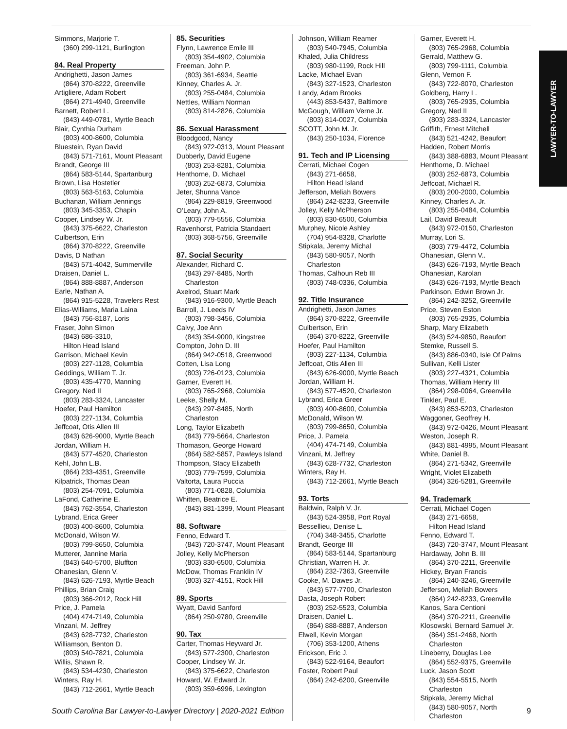LAWYER-TO-LAWYER
Simmons, Marjorie T.
(360) 299-1121, Burlington
84. Real Property
Andrighetti, Jason James
(864) 370-8222, Greenville
Artigliere, Adam Robert
(864) 271-4940, Greenville
Barnett, Robert L.
(843) 449-0781, Myrtle Beach
Blair, Cynthia Durham
(803) 400-8600, Columbia
Bluestein, Ryan David
(843) 571-7161, Mount Pleasant
Brandt, George III
(864) 583-5144, Spartanburg
Brown, Lisa Hostetler
(803) 563-5163, Columbia
Buchanan, William Jennings
(803) 345-3353, Chapin
Cooper, Lindsey W. Jr.
(843) 375-6622, Charleston
Culbertson, Erin
(864) 370-8222, Greenville
Davis, D Nathan
(843) 571-4042, Summerville
Draisen, Daniel L.
(864) 888-8887, Anderson
Earle, Nathan A.
(864) 915-5228, Travelers Rest
Elias-Williams, Maria Laina
(843) 756-8187, Loris
Fraser, John Simon
(843) 686-3310,
Hilton Head Island
Garrison, Michael Kevin
(803) 227-1128, Columbia
Geddings, William T. Jr.
(803) 435-4770, Manning
Gregory, Ned II
(803) 283-3324, Lancaster
Hoefer, Paul Hamilton
(803) 227-1134, Columbia
Jeffcoat, Otis Allen III
(843) 626-9000, Myrtle Beach
Jordan, William H.
(843) 577-4520, Charleston
Kehl, John L.B.
(864) 233-4351, Greenville
Kilpatrick, Thomas Dean
(803) 254-7091, Columbia
LaFond, Catherine E.
(843) 762-3554, Charleston
Lybrand, Erica Greer
(803) 400-8600, Columbia
McDonald, Wilson W.
(803) 799-8650, Columbia
Mutterer, Jannine Maria
(843) 640-5700, Bluffton
Ohanesian, Glenn V.
(843) 626-7193, Myrtle Beach
Phillips, Brian Craig
(803) 366-2012, Rock Hill
Price, J. Pamela
(404) 474-7149, Columbia
Vinzani, M. Jeffrey
(843) 628-7732, Charleston
Williamson, Benton D.
(803) 540-7821, Columbia
Willis, Shawn R.
(843) 534-4230, Charleston
Winters, Ray H.
(843) 712-2661, Myrtle Beach
85. Securities
Flynn, Lawrence Emile III
(803) 354-4902, Columbia
Freeman, John P.
(803) 361-6934, Seattle
Kinney, Charles A. Jr.
(803) 255-0484, Columbia
Nettles, William Norman
(803) 814-2826, Columbia
86. Sexual Harassment
Bloodgood, Nancy
(843) 972-0313, Mount Pleasant
Dubberly, David Eugene
(803) 253-8281, Columbia
Henthorne, D. Michael
(803) 252-6873, Columbia
Jeter, Shunna Vance
(864) 229-8819, Greenwood
O’Leary, John A.
(803) 779-5556, Columbia
Ravenhorst, Patricia Standaert
(803) 368-5756, Greenville
87. Social Security
Alexander, Richard C.
(843) 297-8485, North Charleston
Axelrod, Stuart Mark
(843) 916-9300, Myrtle Beach
Barroll, J. Leeds IV
(803) 798-3456, Columbia
Calvy, Joe Ann
(843) 354-9000, Kingstree
Compton, John D. III
(864) 942-0518, Greenwood
Cotten, Lisa Long
(803) 726-0123, Columbia
Garner, Everett H.
(803) 765-2968, Columbia
Leeke, Shelly M.
(843) 297-8485, North Charleston
Long, Taylor Elizabeth
(843) 779-5664, Charleston
Thomason, George Howard
(864) 582-5857, Pawleys Island
Thompson, Stacy Elizabeth
(803) 779-7599, Columbia
Valtorta, Laura Puccia
(803) 771-0828, Columbia
Whitten, Beatrice E.
(843) 881-1399, Mount Pleasant
88. Software
Fenno, Edward T.
(843) 720-3747, Mount Pleasant
Jolley, Kelly McPherson
(803) 830-6500, Columbia
McDow, Thomas Franklin IV
(803) 327-4151, Rock Hill
89. Sports
Wyatt, David Sanford
(864) 250-9780, Greenville
90. Tax
Carter, Thomas Heyward Jr.
(843) 577-2300, Charleston
Cooper, Lindsey W. Jr.
(843) 375-6622, Charleston
Howard, W. Edward Jr.
(803) 359-6996, Lexington
Johnson, William Reamer
(803) 540-7945, Columbia
Khaled, Julia Childress
(803) 980-1199, Rock Hill
Lacke, Michael Evan
(843) 327-1523, Charleston
Landy, Adam Brooks
(443) 853-5437, Baltimore
McGough, William Verne Jr.
(803) 814-0027, Columbia
SCOTT, John M. Jr.
(843) 250-1034, Florence
91. Tech and IP Licensing
Cerrati, Michael Cogen
(843) 271-6658,
Hilton Head Island
Jefferson, Meliah Bowers
(864) 242-8233, Greenville
Jolley, Kelly McPherson
(803) 830-6500, Columbia
Murphey, Nicole Ashley
(704) 954-8328, Charlotte
Stipkala, Jeremy Michal
(843) 580-9057, North Charleston
Thomas, Calhoun Reb III
(803) 748-0336, Columbia
92. Title Insurance
Andrighetti, Jason James
(864) 370-8222, Greenville
Culbertson, Erin
(864) 370-8222, Greenville
Hoefer, Paul Hamilton
(803) 227-1134, Columbia
Jeffcoat, Otis Allen III
(843) 626-9000, Myrtle Beach
Jordan, William H.
(843) 577-4520, Charleston
Lybrand, Erica Greer
(803) 400-8600, Columbia
McDonald, Wilson W.
(803) 799-8650, Columbia
Price, J. Pamela
(404) 474-7149, Columbia
Vinzani, M. Jeffrey
(843) 628-7732, Charleston
Winters, Ray H.
(843) 712-2661, Myrtle Beach
93. Torts
Baldwin, Ralph V. Jr.
(843) 524-3958, Port Royal
Bessellieu, Denise L.
(704) 348-3455, Charlotte
Brandt, George III
(864) 583-5144, Spartanburg
Christian, Warren H. Jr.
(864) 232-7363, Greenville
Cooke, M. Dawes Jr.
(843) 577-7700, Charleston
Dasta, Joseph Robert
(803) 252-5523, Columbia
Draisen, Daniel L.
(864) 888-8887, Anderson
Elwell, Kevin Morgan
(706) 353-1200, Athens
Erickson, Eric J.
(843) 522-9164, Beaufort
Foster, Robert Paul
(864) 242-6200, Greenville
Garner, Everett H.
(803) 765-2968, Columbia
Gerrald, Matthew G.
(803) 799-1111, Columbia
Glenn, Vernon F.
(843) 722-8070, Charleston
Goldberg, Harry L.
(803) 765-2935, Columbia
Gregory, Ned II
(803) 283-3324, Lancaster
Griffith, Ernest Mitchell
(843) 521-4242, Beaufort
Hadden, Robert Morris
(843) 388-6883, Mount Pleasant
Henthorne, D. Michael
(803) 252-6873, Columbia
Jeffcoat, Michael R.
(803) 200-2000, Columbia
Kinney, Charles A. Jr.
(803) 255-0484, Columbia
Lail, David Breault
(843) 972-0150, Charleston
Murray, Lori S.
(803) 779-4472, Columbia
Ohanesian, Glenn V..
(843) 626-7193, Myrtle Beach
Ohanesian, Karolan
(843) 626-7193, Myrtle Beach
Parkinson, Edwin Brown Jr.
(864) 242-3252, Greenville
Price, Steven Eston
(803) 765-2935, Columbia
Sharp, Mary Elizabeth
(843) 524-9850, Beaufort
Stemke, Russell S.
(843) 886-0340, Isle Of Palms
Sullivan, Kelli Lister
(803) 227-4321, Columbia
Thomas, William Henry III
(864) 298-0064, Greenville
Tinkler, Paul E.
(843) 853-5203, Charleston
Waggoner, Geoffrey H.
(843) 972-0426, Mount Pleasant
Weston, Joseph R.
(843) 881-4995, Mount Pleasant
White, Daniel B.
(864) 271-5342, Greenville
Wright, Violet Elizabeth
(864) 326-5281, Greenville
94. Trademark
Cerrati, Michael Cogen
(843) 271-6658,
Hilton Head Island
Fenno, Edward T.
(843) 720-3747, Mount Pleasant
Hardaway, John B. III
(864) 370-2211, Greenville
Hickey, Bryan Francis
(864) 240-3246, Greenville
Jefferson, Meliah Bowers
(864) 242-8233, Greenville
Kanos, Sara Centioni
(864) 370-2211, Greenville
Klosowski, Bernard Samuel Jr.
(864) 351-2468, North Charleston
Lineberry, Douglas Lee
(864) 552-9375, Greenville
Luck, Jason Scott
(843) 554-5515, North Charleston
Stipkala, Jeremy Michal
(843) 580-9057, North Charleston
South Carolina Bar Lawyer-to-Lawyer Directory | 2020-2021 Edition 9